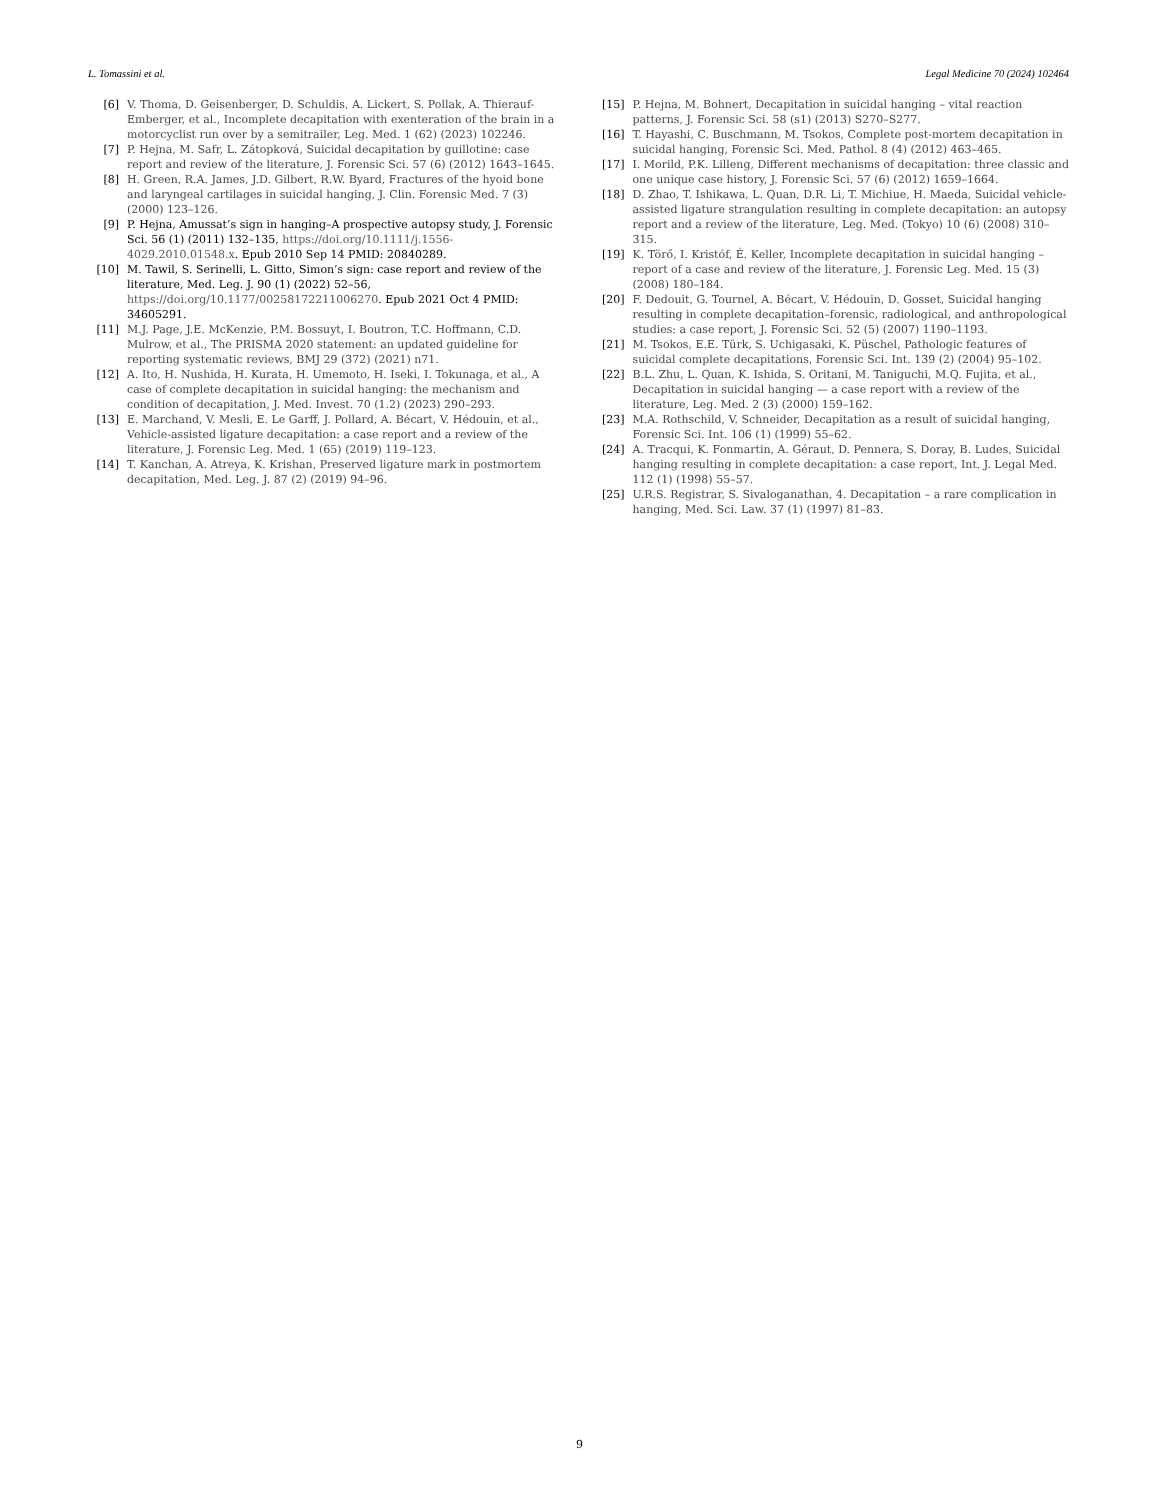L. Tomassini et al. Legal Medicine 70 (2024) 102464
[6] V. Thoma, D. Geisenberger, D. Schuldis, A. Lickert, S. Pollak, A. Thierauf-Emberger, et al., Incomplete decapitation with exenteration of the brain in a motorcyclist run over by a semitrailer, Leg. Med. 1 (62) (2023) 102246.
[7] P. Hejna, M. Safr, L. Zátopková, Suicidal decapitation by guillotine: case report and review of the literature, J. Forensic Sci. 57 (6) (2012) 1643–1645.
[8] H. Green, R.A. James, J.D. Gilbert, R.W. Byard, Fractures of the hyoid bone and laryngeal cartilages in suicidal hanging, J. Clin. Forensic Med. 7 (3) (2000) 123–126.
[9] P. Hejna, Amussat’s sign in hanging–A prospective autopsy study, J. Forensic Sci. 56 (1) (2011) 132–135, https://doi.org/10.1111/j.1556-4029.2010.01548.x. Epub 2010 Sep 14 PMID: 20840289.
[10] M. Tawil, S. Serinelli, L. Gitto, Simon’s sign: case report and review of the literature, Med. Leg. J. 90 (1) (2022) 52–56, https://doi.org/10.1177/00258172211006270. Epub 2021 Oct 4 PMID: 34605291.
[11] M.J. Page, J.E. McKenzie, P.M. Bossuyt, I. Boutron, T.C. Hoffmann, C.D. Mulrow, et al., The PRISMA 2020 statement: an updated guideline for reporting systematic reviews, BMJ 29 (372) (2021) n71.
[12] A. Ito, H. Nushida, H. Kurata, H. Umemoto, H. Iseki, I. Tokunaga, et al., A case of complete decapitation in suicidal hanging: the mechanism and condition of decapitation, J. Med. Invest. 70 (1.2) (2023) 290–293.
[13] E. Marchand, V. Mesli, E. Le Garff, J. Pollard, A. Bécart, V. Hédouin, et al., Vehicle-assisted ligature decapitation: a case report and a review of the literature, J. Forensic Leg. Med. 1 (65) (2019) 119–123.
[14] T. Kanchan, A. Atreya, K. Krishan, Preserved ligature mark in postmortem decapitation, Med. Leg. J. 87 (2) (2019) 94–96.
[15] P. Hejna, M. Bohnert, Decapitation in suicidal hanging – vital reaction patterns, J. Forensic Sci. 58 (s1) (2013) S270–S277.
[16] T. Hayashi, C. Buschmann, M. Tsokos, Complete post-mortem decapitation in suicidal hanging, Forensic Sci. Med. Pathol. 8 (4) (2012) 463–465.
[17] I. Morild, P.K. Lilleng, Different mechanisms of decapitation: three classic and one unique case history, J. Forensic Sci. 57 (6) (2012) 1659–1664.
[18] D. Zhao, T. Ishikawa, L. Quan, D.R. Li, T. Michiue, H. Maeda, Suicidal vehicle-assisted ligature strangulation resulting in complete decapitation: an autopsy report and a review of the literature, Leg. Med. (Tokyo) 10 (6) (2008) 310–315.
[19] K. Törő, I. Kristóf, É. Keller, Incomplete decapitation in suicidal hanging – report of a case and review of the literature, J. Forensic Leg. Med. 15 (3) (2008) 180–184.
[20] F. Dedouit, G. Tournel, A. Bécart, V. Hédouin, D. Gosset, Suicidal hanging resulting in complete decapitation–forensic, radiological, and anthropological studies: a case report, J. Forensic Sci. 52 (5) (2007) 1190–1193.
[21] M. Tsokos, E.E. Türk, S. Uchigasaki, K. Püschel, Pathologic features of suicidal complete decapitations, Forensic Sci. Int. 139 (2) (2004) 95–102.
[22] B.L. Zhu, L. Quan, K. Ishida, S. Oritani, M. Taniguchi, M.Q. Fujita, et al., Decapitation in suicidal hanging — a case report with a review of the literature, Leg. Med. 2 (3) (2000) 159–162.
[23] M.A. Rothschild, V. Schneider, Decapitation as a result of suicidal hanging, Forensic Sci. Int. 106 (1) (1999) 55–62.
[24] A. Tracqui, K. Fonmartin, A. Géraut, D. Pennera, S. Doray, B. Ludes, Suicidal hanging resulting in complete decapitation: a case report, Int. J. Legal Med. 112 (1) (1998) 55–57.
[25] U.R.S. Registrar, S. Sivaloganathan, 4. Decapitation – a rare complication in hanging, Med. Sci. Law. 37 (1) (1997) 81–83.
9